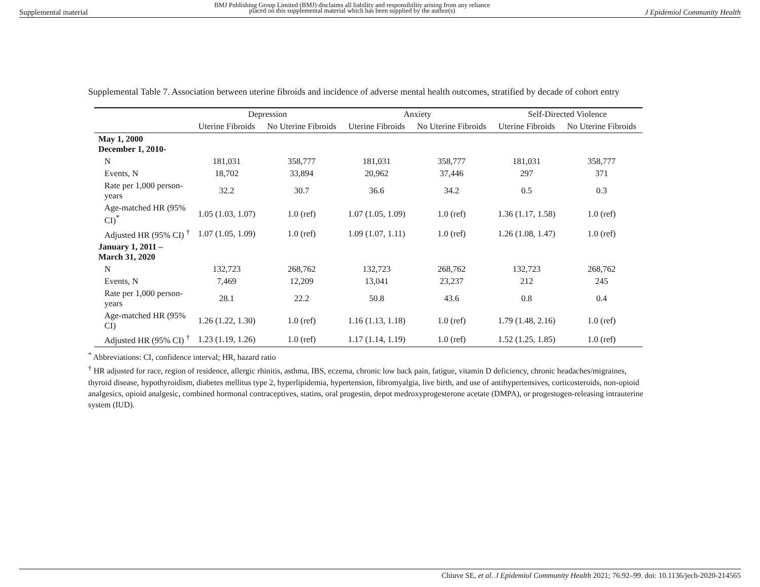Supplemental material
BMJ Publishing Group Limited (BMJ) disclaims all liability and responsibility arising from any reliance
placed on this supplemental material which has been supplied by the author(s) J Epidemiol Community Health
Supplemental Table 7. Association between uterine fibroids and incidence of adverse mental health outcomes, stratified by decade of cohort entry
| | Depression | | Anxiety | | Self-Directed Violence | |
| --- | --- | --- | --- | --- | --- | --- |
| | Uterine Fibroids | No Uterine Fibroids | Uterine Fibroids | No Uterine Fibroids | Uterine Fibroids | No Uterine Fibroids |
| May 1, 2000 December 1, 2010- | | | | | | |
| N | 181,031 | 358,777 | 181,031 | 358,777 | 181,031 | 358,777 |
| Events, N | 18,702 | 33,894 | 20,962 | 37,446 | 297 | 371 |
| Rate per 1,000 person-years | 32.2 | 30.7 | 36.6 | 34.2 | 0.5 | 0.3 |
| Age-matched HR (95% CI)<sup>*</sup> | 1.05 (1.03, 1.07) | 1.0 (ref) | 1.07 (1.05, 1.09) | 1.0 (ref) | 1.36 (1.17, 1.58) | 1.0 (ref) |
| Adjusted HR (95% CI) <sup>†</sup> | 1.07 (1.05, 1.09) | 1.0 (ref) | 1.09 (1.07, 1.11) | 1.0 (ref) | 1.26 (1.08, 1.47) | 1.0 (ref) |
| January 1, 2011 – March 31, 2020 | | | | | | |
| N | 132,723 | 268,762 | 132,723 | 268,762 | 132,723 | 268,762 |
| Events, N | 7,469 | 12,209 | 13,041 | 23,237 | 212 | 245 |
| Rate per 1,000 person-years | 28.1 | 22.2 | 50.8 | 43.6 | 0.8 | 0.4 |
| Age-matched HR (95% CI) | 1.26 (1.22, 1.30) | 1.0 (ref) | 1.16 (1.13, 1.18) | 1.0 (ref) | 1.79 (1.48, 2.16) | 1.0 (ref) |
| Adjusted HR (95% CI) <sup>†</sup> | 1.23 (1.19, 1.26) | 1.0 (ref) | 1.17 (1.14, 1.19) | 1.0 (ref) | 1.52 (1.25, 1.85) | 1.0 (ref) |
<sup>*</sup> Abbreviations: CI, confidence interval; HR, hazard ratio
<sup>†</sup> HR adjusted for race, region of residence, allergic rhinitis, asthma, IBS, eczema, chronic low back pain, fatigue, vitamin D deficiency, chronic headaches/migraines, thyroid disease, hypothyroidism, diabetes mellitus type 2, hyperlipidemia, hypertension, fibromyalgia, live birth, and use of antihypertensives, corticosteroids, non-opioid analgesics, opioid analgesic, combined hormonal contraceptives, statins, oral progestin, depot medroxyprogesterone acetate (DMPA), or progestogen-releasing intrauterine system (IUD).
Chiuve SE, et al. J Epidemiol Community Health 2021; 76:92–99. doi: 10.1136/jech-2020-214565